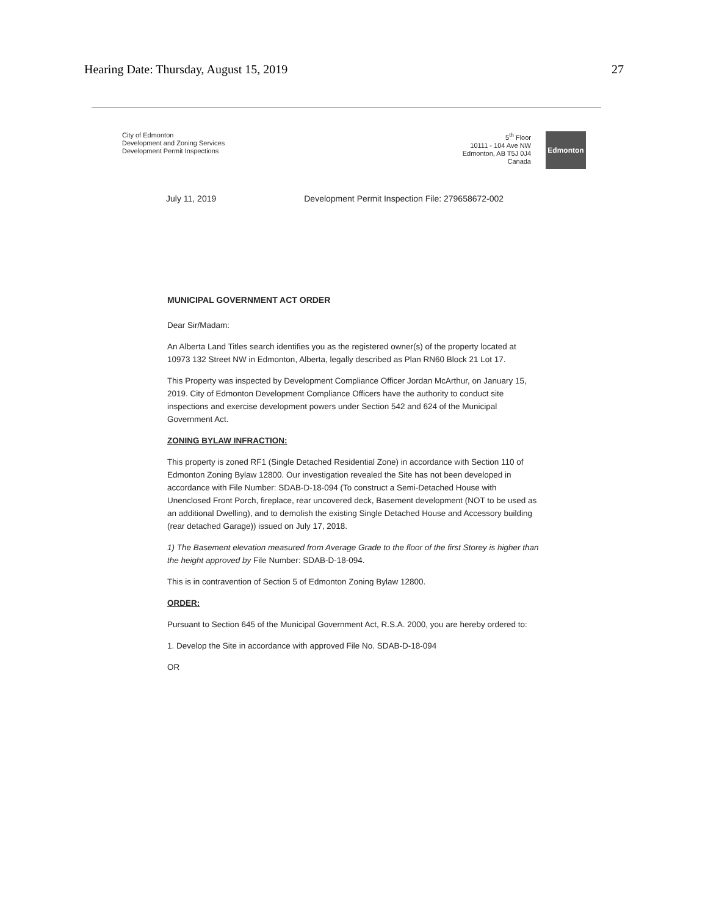Hearing Date: Thursday, August 15, 2019 27
City of Edmonton
Development and Zoning Services
Development Permit Inspections
5<sup>th</sup> Floor
10111 - 104 Ave NW
Edmonton, AB T5J 0J4
Canada
Edmonton
July 11, 2019 Development Permit Inspection File: 279658672-002
MUNICIPAL GOVERNMENT ACT ORDER
Dear Sir/Madam:
An Alberta Land Titles search identifies you as the registered owner(s) of the property located at 10973 132 Street NW in Edmonton, Alberta, legally described as Plan RN60 Block 21 Lot 17.
This Property was inspected by Development Compliance Officer Jordan McArthur, on January 15, 2019. City of Edmonton Development Compliance Officers have the authority to conduct site inspections and exercise development powers under Section 542 and 624 of the Municipal Government Act.
ZONING BYLAW INFRACTION:
This property is zoned RF1 (Single Detached Residential Zone) in accordance with Section 110 of Edmonton Zoning Bylaw 12800. Our investigation revealed the Site has not been developed in accordance with File Number: SDAB-D-18-094 (To construct a Semi-Detached House with Unenclosed Front Porch, fireplace, rear uncovered deck, Basement development (NOT to be used as an additional Dwelling), and to demolish the existing Single Detached House and Accessory building (rear detached Garage)) issued on July 17, 2018.
1) The Basement elevation measured from Average Grade to the floor of the first Storey is higher than the height approved by File Number: SDAB-D-18-094.
This is in contravention of Section 5 of Edmonton Zoning Bylaw 12800.
ORDER:
Pursuant to Section 645 of the Municipal Government Act, R.S.A. 2000, you are hereby ordered to:
1. Develop the Site in accordance with approved File No. SDAB-D-18-094
OR